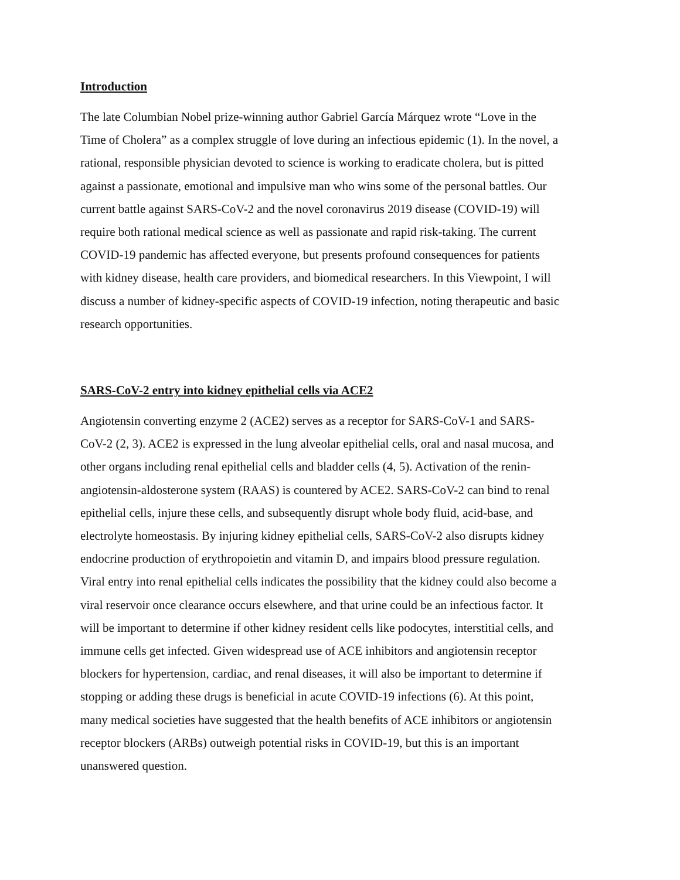Introduction
The late Columbian Nobel prize-winning author Gabriel García Márquez wrote “Love in the
Time of Cholera” as a complex struggle of love during an infectious epidemic (1). In the novel, a
rational, responsible physician devoted to science is working to eradicate cholera, but is pitted
against a passionate, emotional and impulsive man who wins some of the personal battles. Our
current battle against SARS-CoV-2 and the novel coronavirus 2019 disease (COVID-19) will
require both rational medical science as well as passionate and rapid risk-taking. The current
COVID-19 pandemic has affected everyone, but presents profound consequences for patients
with kidney disease, health care providers, and biomedical researchers. In this Viewpoint, I will
discuss a number of kidney-specific aspects of COVID-19 infection, noting therapeutic and basic
research opportunities.
SARS-CoV-2 entry into kidney epithelial cells via ACE2
Angiotensin converting enzyme 2 (ACE2) serves as a receptor for SARS-CoV-1 and SARS-
CoV-2 (2, 3). ACE2 is expressed in the lung alveolar epithelial cells, oral and nasal mucosa, and
other organs including renal epithelial cells and bladder cells (4, 5). Activation of the renin-
angiotensin-aldosterone system (RAAS) is countered by ACE2. SARS-CoV-2 can bind to renal
epithelial cells, injure these cells, and subsequently disrupt whole body fluid, acid-base, and
electrolyte homeostasis. By injuring kidney epithelial cells, SARS-CoV-2 also disrupts kidney
endocrine production of erythropoietin and vitamin D, and impairs blood pressure regulation.
Viral entry into renal epithelial cells indicates the possibility that the kidney could also become a
viral reservoir once clearance occurs elsewhere, and that urine could be an infectious factor. It
will be important to determine if other kidney resident cells like podocytes, interstitial cells, and
immune cells get infected. Given widespread use of ACE inhibitors and angiotensin receptor
blockers for hypertension, cardiac, and renal diseases, it will also be important to determine if
stopping or adding these drugs is beneficial in acute COVID-19 infections (6). At this point,
many medical societies have suggested that the health benefits of ACE inhibitors or angiotensin
receptor blockers (ARBs) outweigh potential risks in COVID-19, but this is an important
unanswered question.